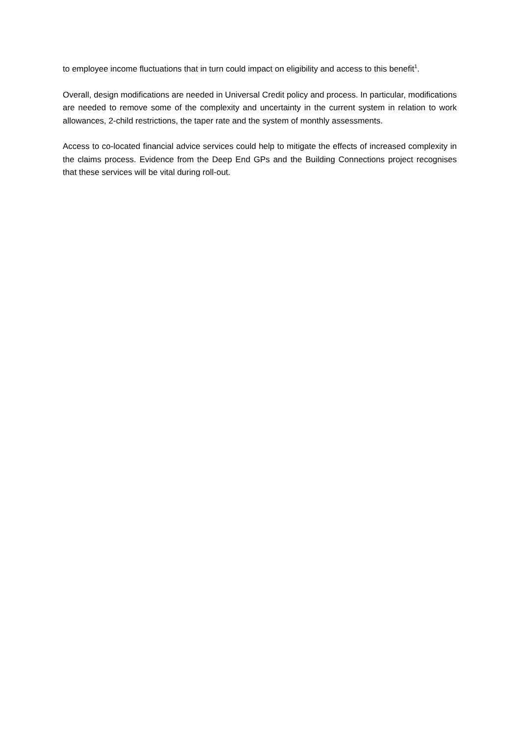to employee income fluctuations that in turn could impact on eligibility and access to this benefit<sup>1</sup>.
Overall, design modifications are needed in Universal Credit policy and process. In particular, modifications are needed to remove some of the complexity and uncertainty in the current system in relation to work allowances, 2-child restrictions, the taper rate and the system of monthly assessments.
Access to co-located financial advice services could help to mitigate the effects of increased complexity in the claims process. Evidence from the Deep End GPs and the Building Connections project recognises that these services will be vital during roll-out.